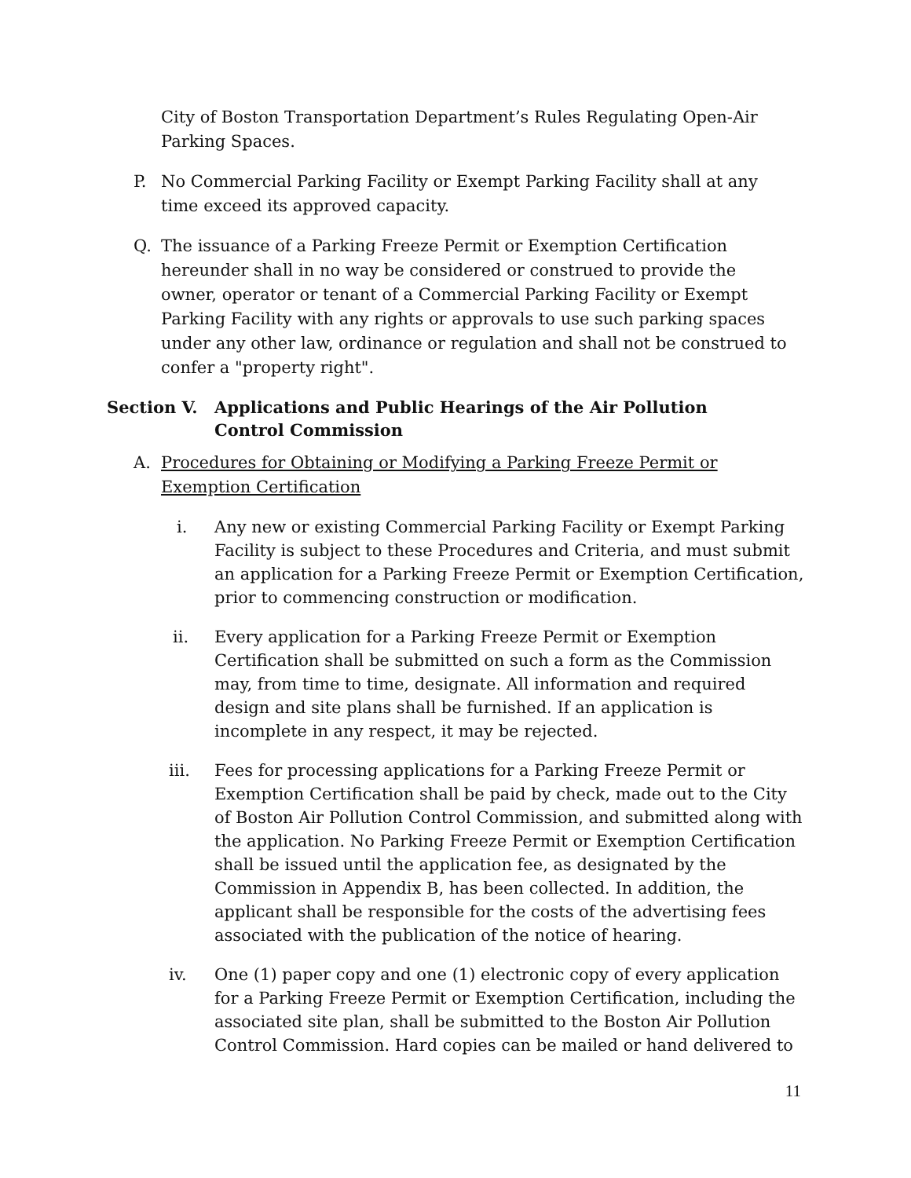City of Boston Transportation Department’s Rules Regulating Open-Air Parking Spaces.
P. No Commercial Parking Facility or Exempt Parking Facility shall at any time exceed its approved capacity.
Q. The issuance of a Parking Freeze Permit or Exemption Certification hereunder shall in no way be considered or construed to provide the owner, operator or tenant of a Commercial Parking Facility or Exempt Parking Facility with any rights or approvals to use such parking spaces under any other law, ordinance or regulation and shall not be construed to confer a "property right".
Section V. Applications and Public Hearings of the Air Pollution Control Commission
A. Procedures for Obtaining or Modifying a Parking Freeze Permit or Exemption Certification
i. Any new or existing Commercial Parking Facility or Exempt Parking Facility is subject to these Procedures and Criteria, and must submit an application for a Parking Freeze Permit or Exemption Certification, prior to commencing construction or modification.
ii. Every application for a Parking Freeze Permit or Exemption Certification shall be submitted on such a form as the Commission may, from time to time, designate. All information and required design and site plans shall be furnished. If an application is incomplete in any respect, it may be rejected.
iii. Fees for processing applications for a Parking Freeze Permit or Exemption Certification shall be paid by check, made out to the City of Boston Air Pollution Control Commission, and submitted along with the application. No Parking Freeze Permit or Exemption Certification shall be issued until the application fee, as designated by the Commission in Appendix B, has been collected. In addition, the applicant shall be responsible for the costs of the advertising fees associated with the publication of the notice of hearing.
iv. One (1) paper copy and one (1) electronic copy of every application for a Parking Freeze Permit or Exemption Certification, including the associated site plan, shall be submitted to the Boston Air Pollution Control Commission. Hard copies can be mailed or hand delivered to
11